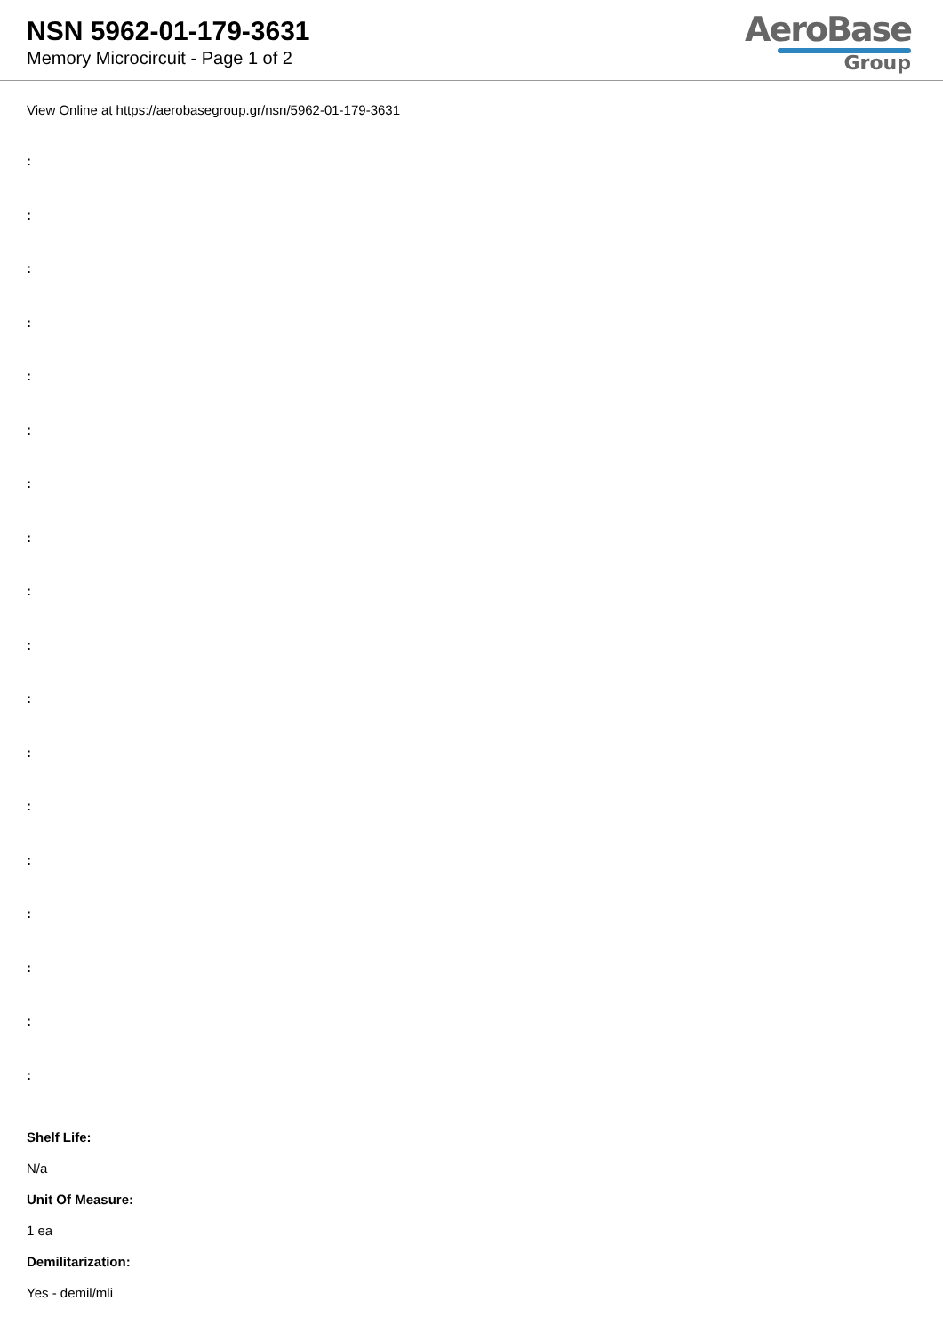NSN 5962-01-179-3631
Memory Microcircuit - Page 1 of 2
AeroBase
Group
View Online at https://aerobasegroup.gr/nsn/5962-01-179-3631
:
:
:
:
:
:
:
:
:
:
:
:
:
:
:
:
:
:
Shelf Life:
N/a
Unit Of Measure:
1 ea
Demilitarization:
Yes - demil/mli